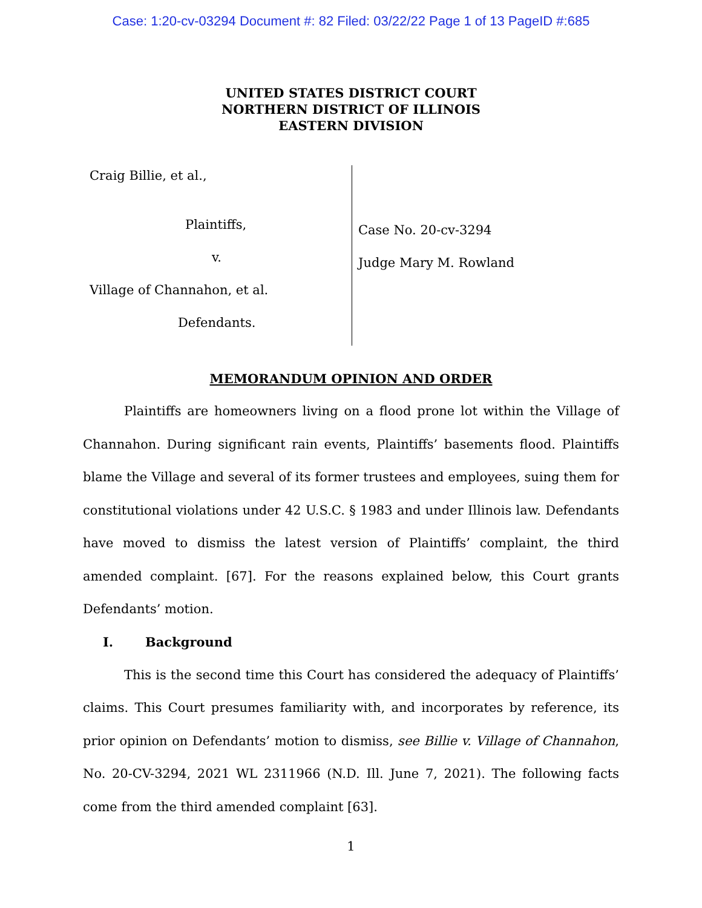Case: 1:20-cv-03294 Document #: 82 Filed: 03/22/22 Page 1 of 13 PageID #:685
UNITED STATES DISTRICT COURT
NORTHERN DISTRICT OF ILLINOIS
EASTERN DIVISION
Craig Billie, et al.,
Plaintiffs,
v.
Village of Channahon, et al.
Defendants.
Case No. 20-cv-3294
Judge Mary M. Rowland
MEMORANDUM OPINION AND ORDER
Plaintiffs are homeowners living on a flood prone lot within the Village of Channahon. During significant rain events, Plaintiffs’ basements flood. Plaintiffs blame the Village and several of its former trustees and employees, suing them for constitutional violations under 42 U.S.C. § 1983 and under Illinois law. Defendants have moved to dismiss the latest version of Plaintiffs’ complaint, the third amended complaint. [67]. For the reasons explained below, this Court grants Defendants’ motion.
I. Background
This is the second time this Court has considered the adequacy of Plaintiffs’ claims. This Court presumes familiarity with, and incorporates by reference, its prior opinion on Defendants’ motion to dismiss, see Billie v. Village of Channahon, No. 20-CV-3294, 2021 WL 2311966 (N.D. Ill. June 7, 2021). The following facts come from the third amended complaint [63].
1